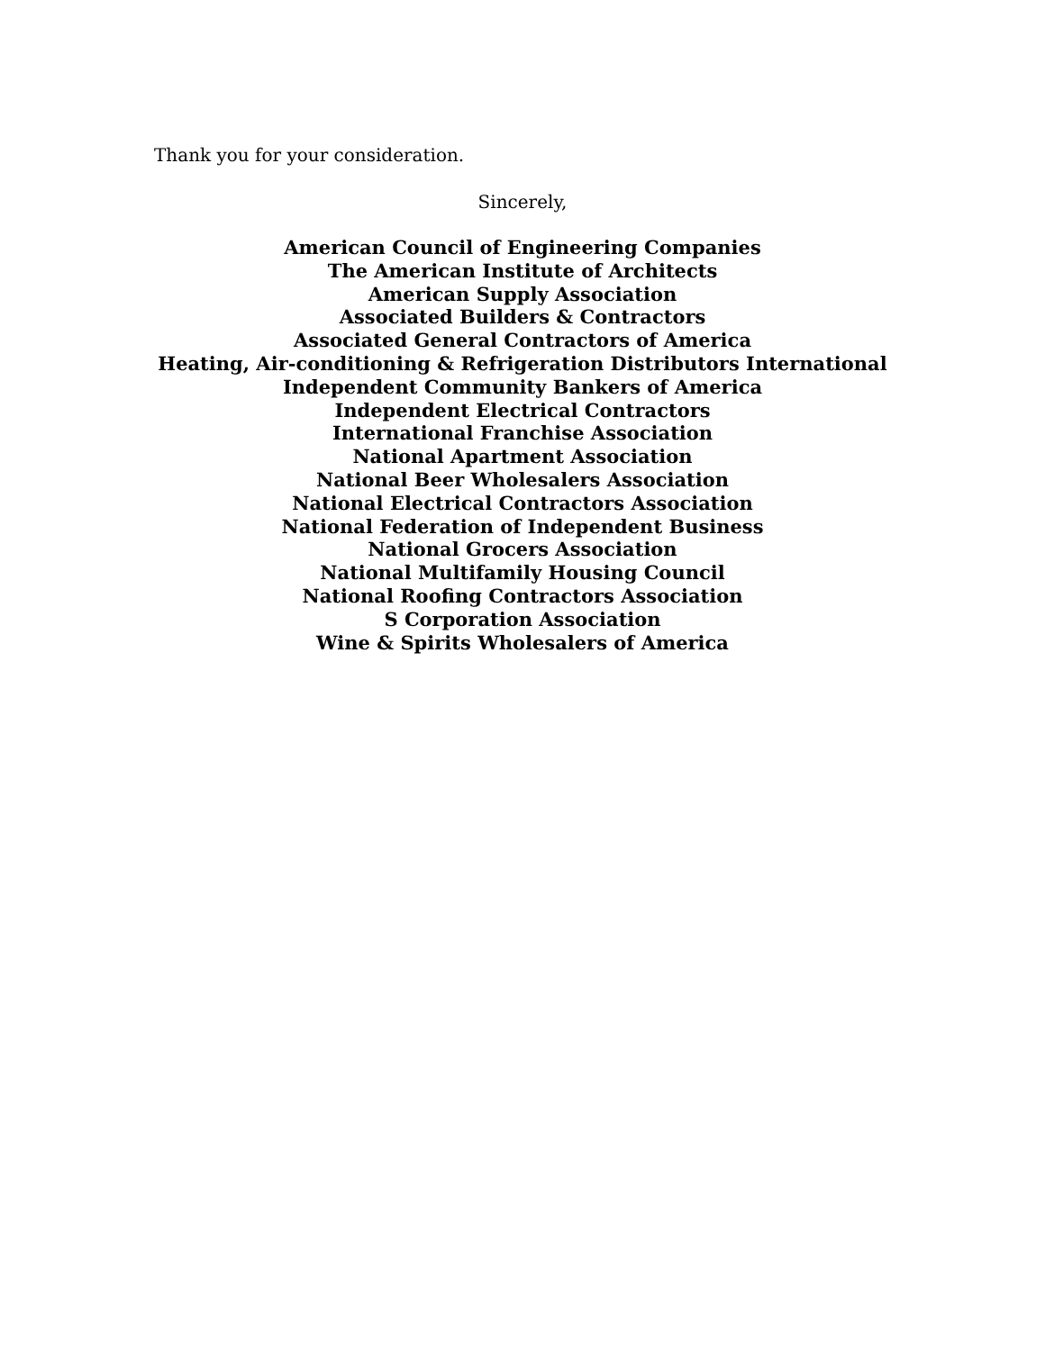Thank you for your consideration.
Sincerely,
American Council of Engineering Companies
The American Institute of Architects
American Supply Association
Associated Builders & Contractors
Associated General Contractors of America
Heating, Air-conditioning & Refrigeration Distributors International
Independent Community Bankers of America
Independent Electrical Contractors
International Franchise Association
National Apartment Association
National Beer Wholesalers Association
National Electrical Contractors Association
National Federation of Independent Business
National Grocers Association
National Multifamily Housing Council
National Roofing Contractors Association
S Corporation Association
Wine & Spirits Wholesalers of America